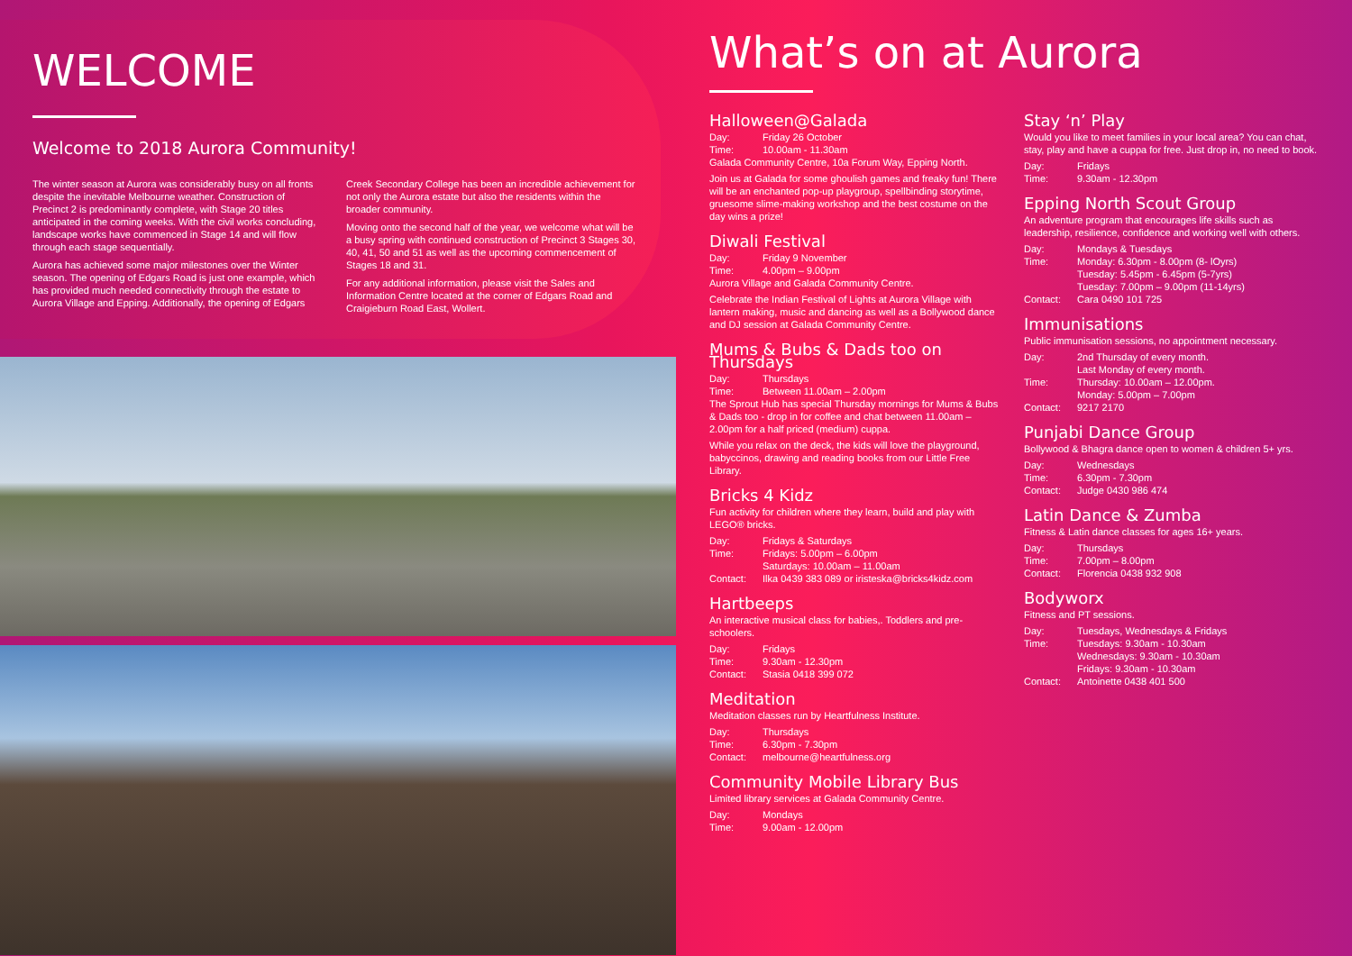WELCOME
Welcome to 2018 Aurora Community!
The winter season at Aurora was considerably busy on all fronts despite the inevitable Melbourne weather. Construction of Precinct 2 is predominantly complete, with Stage 20 titles anticipated in the coming weeks. With the civil works concluding, landscape works have commenced in Stage 14 and will flow through each stage sequentially.
Aurora has achieved some major milestones over the Winter season. The opening of Edgars Road is just one example, which has provided much needed connectivity through the estate to Aurora Village and Epping. Additionally, the opening of Edgars
Creek Secondary College has been an incredible achievement for not only the Aurora estate but also the residents within the broader community.
Moving onto the second half of the year, we welcome what will be a busy spring with continued construction of Precinct 3 Stages 30, 40, 41, 50 and 51 as well as the upcoming commencement of Stages 18 and 31.
For any additional information, please visit the Sales and Information Centre located at the corner of Edgars Road and Craigieburn Road East, Wollert.
What’s on at Aurora
Halloween@Galada
Day: Friday 26 October
Time: 10.00am - 11.30am
Galada Community Centre, 10a Forum Way, Epping North.
Join us at Galada for some ghoulish games and freaky fun! There will be an enchanted pop-up playgroup, spellbinding storytime, gruesome slime-making workshop and the best costume on the day wins a prize!
Diwali Festival
Day: Friday 9 November
Time: 4.00pm – 9.00pm
Aurora Village and Galada Community Centre.
Celebrate the Indian Festival of Lights at Aurora Village with lantern making, music and dancing as well as a Bollywood dance and DJ session at Galada Community Centre.
Mums & Bubs & Dads too on Thursdays
Day: Thursdays
Time: Between 11.00am – 2.00pm
The Sprout Hub has special Thursday mornings for Mums & Bubs & Dads too - drop in for coffee and chat between 11.00am – 2.00pm for a half priced (medium) cuppa.
While you relax on the deck, the kids will love the playground, babyccinos, drawing and reading books from our Little Free Library.
Bricks 4 Kidz
Fun activity for children where they learn, build and play with LEGO® bricks.
Day: Fridays & Saturdays
Time: Fridays: 5.00pm – 6.00pm
Saturdays: 10.00am – 11.00am
Contact: Ilka 0439 383 089 or iristeska@bricks4kidz.com
Hartbeeps
An interactive musical class for babies,. Toddlers and pre-schoolers.
Day: Fridays
Time: 9.30am - 12.30pm
Contact: Stasia 0418 399 072
Meditation
Meditation classes run by Heartfulness Institute.
Day: Thursdays
Time: 6.30pm - 7.30pm
Contact: melbourne@heartfulness.org
Community Mobile Library Bus
Limited library services at Galada Community Centre.
Day: Mondays
Time: 9.00am - 12.00pm
Stay ‘n’ Play
Would you like to meet families in your local area? You can chat, stay, play and have a cuppa for free. Just drop in, no need to book.
Day: Fridays
Time: 9.30am - 12.30pm
Epping North Scout Group
An adventure program that encourages life skills such as leadership, resilience, confidence and working well with others.
Day: Mondays & Tuesdays
Time: Monday: 6.30pm - 8.00pm (8- lOyrs)
Tuesday: 5.45pm - 6.45pm (5-7yrs)
Tuesday: 7.00pm – 9.00pm (11-14yrs)
Contact: Cara 0490 101 725
Immunisations
Public immunisation sessions, no appointment necessary.
Day: 2nd Thursday of every month.
Last Monday of every month.
Time: Thursday: 10.00am – 12.00pm.
Monday: 5.00pm – 7.00pm
Contact: 9217 2170
Punjabi Dance Group
Bollywood & Bhagra dance open to women & children 5+ yrs.
Day: Wednesdays
Time: 6.30pm - 7.30pm
Contact: Judge 0430 986 474
Latin Dance & Zumba
Fitness & Latin dance classes for ages 16+ years.
Day: Thursdays
Time: 7.00pm – 8.00pm
Contact: Florencia 0438 932 908
Bodyworx
Fitness and PT sessions.
Day: Tuesdays, Wednesdays & Fridays
Time: Tuesdays: 9.30am - 10.30am
Wednesdays: 9.30am - 10.30am
Fridays: 9.30am - 10.30am
Contact: Antoinette 0438 401 500